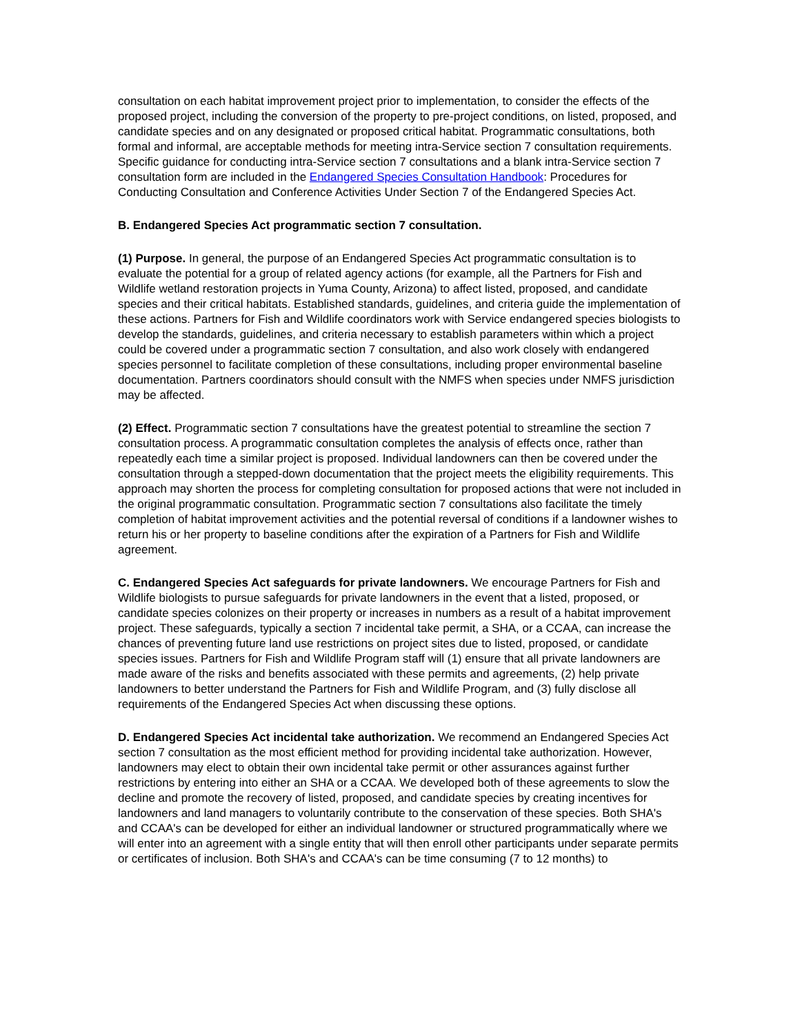consultation on each habitat improvement project prior to implementation, to consider the effects of the proposed project, including the conversion of the property to pre-project conditions, on listed, proposed, and candidate species and on any designated or proposed critical habitat. Programmatic consultations, both formal and informal, are acceptable methods for meeting intra-Service section 7 consultation requirements. Specific guidance for conducting intra-Service section 7 consultations and a blank intra-Service section 7 consultation form are included in the Endangered Species Consultation Handbook: Procedures for Conducting Consultation and Conference Activities Under Section 7 of the Endangered Species Act.
B. Endangered Species Act programmatic section 7 consultation.
(1) Purpose. In general, the purpose of an Endangered Species Act programmatic consultation is to evaluate the potential for a group of related agency actions (for example, all the Partners for Fish and Wildlife wetland restoration projects in Yuma County, Arizona) to affect listed, proposed, and candidate species and their critical habitats. Established standards, guidelines, and criteria guide the implementation of these actions. Partners for Fish and Wildlife coordinators work with Service endangered species biologists to develop the standards, guidelines, and criteria necessary to establish parameters within which a project could be covered under a programmatic section 7 consultation, and also work closely with endangered species personnel to facilitate completion of these consultations, including proper environmental baseline documentation. Partners coordinators should consult with the NMFS when species under NMFS jurisdiction may be affected.
(2) Effect. Programmatic section 7 consultations have the greatest potential to streamline the section 7 consultation process. A programmatic consultation completes the analysis of effects once, rather than repeatedly each time a similar project is proposed. Individual landowners can then be covered under the consultation through a stepped-down documentation that the project meets the eligibility requirements. This approach may shorten the process for completing consultation for proposed actions that were not included in the original programmatic consultation. Programmatic section 7 consultations also facilitate the timely completion of habitat improvement activities and the potential reversal of conditions if a landowner wishes to return his or her property to baseline conditions after the expiration of a Partners for Fish and Wildlife agreement.
C. Endangered Species Act safeguards for private landowners. We encourage Partners for Fish and Wildlife biologists to pursue safeguards for private landowners in the event that a listed, proposed, or candidate species colonizes on their property or increases in numbers as a result of a habitat improvement project. These safeguards, typically a section 7 incidental take permit, a SHA, or a CCAA, can increase the chances of preventing future land use restrictions on project sites due to listed, proposed, or candidate species issues. Partners for Fish and Wildlife Program staff will (1) ensure that all private landowners are made aware of the risks and benefits associated with these permits and agreements, (2) help private landowners to better understand the Partners for Fish and Wildlife Program, and (3) fully disclose all requirements of the Endangered Species Act when discussing these options.
D. Endangered Species Act incidental take authorization. We recommend an Endangered Species Act section 7 consultation as the most efficient method for providing incidental take authorization. However, landowners may elect to obtain their own incidental take permit or other assurances against further restrictions by entering into either an SHA or a CCAA. We developed both of these agreements to slow the decline and promote the recovery of listed, proposed, and candidate species by creating incentives for landowners and land managers to voluntarily contribute to the conservation of these species. Both SHA's and CCAA's can be developed for either an individual landowner or structured programmatically where we will enter into an agreement with a single entity that will then enroll other participants under separate permits or certificates of inclusion. Both SHA's and CCAA's can be time consuming (7 to 12 months) to